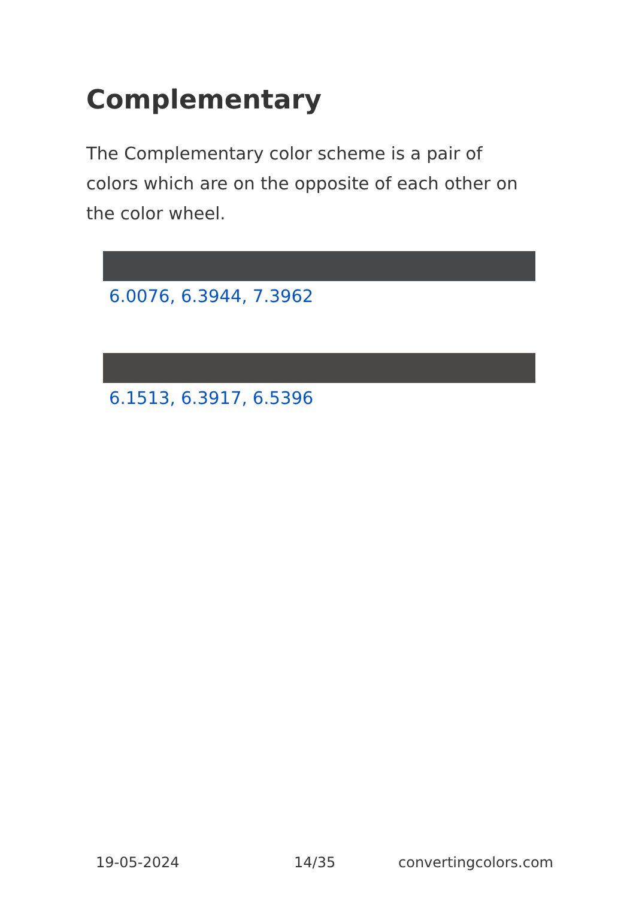Complementary
The Complementary color scheme is a pair of colors which are on the opposite of each other on the color wheel.
6.0076, 6.3944, 7.3962
6.1513, 6.3917, 6.5396
19-05-2024 14/35 convertingcolors.com